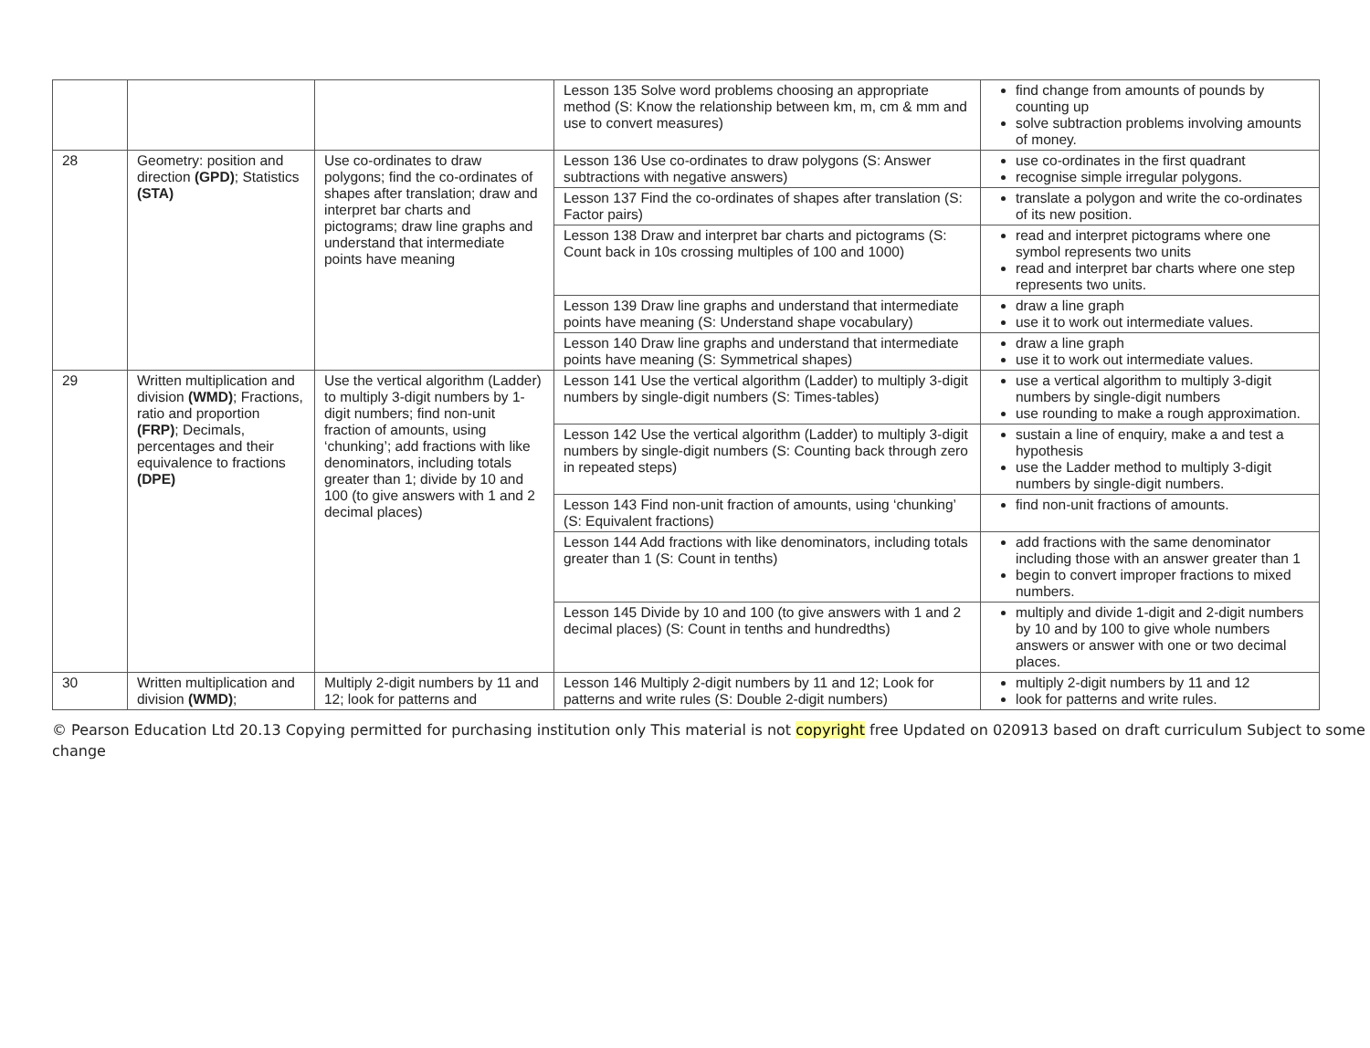| | | | Lesson 135 Solve word problems choosing an appropriate method (S: Know the relationship between km, m, cm & mm and use to convert measures) | find change from amounts of pounds by counting up solve subtraction problems involving amounts of money. |
| 28 | Geometry: position and direction (GPD) ; Statistics (STA) | Use co-ordinates to draw polygons; find the co-ordinates of shapes after translation; draw and interpret bar charts and pictograms; draw line graphs and understand that intermediate points have meaning | Lesson 136 Use co-ordinates to draw polygons (S: Answer subtractions with negative answers) | use co-ordinates in the first quadrant recognise simple irregular polygons. |
| | | | Lesson 137 Find the co-ordinates of shapes after translation (S: Factor pairs) | translate a polygon and write the co-ordinates of its new position. |
| | | | Lesson 138 Draw and interpret bar charts and pictograms (S: Count back in 10s crossing multiples of 100 and 1000) | read and interpret pictograms where one symbol represents two units read and interpret bar charts where one step represents two units. |
| | | | Lesson 139 Draw line graphs and understand that intermediate points have meaning (S: Understand shape vocabulary) | draw a line graph use it to work out intermediate values. |
| | | | Lesson 140 Draw line graphs and understand that intermediate points have meaning (S: Symmetrical shapes) | draw a line graph use it to work out intermediate values. |
| 29 | Written multiplication and division (WMD) ; Fractions, ratio and proportion (FRP) ; Decimals, percentages and their equivalence to fractions (DPE) | Use the vertical algorithm (Ladder) to multiply 3-digit numbers by 1-digit numbers; find non-unit fraction of amounts, using ‘chunking’; add fractions with like denominators, including totals greater than 1; divide by 10 and 100 (to give answers with 1 and 2 decimal places) | Lesson 141 Use the vertical algorithm (Ladder) to multiply 3-digit numbers by single-digit numbers (S: Times-tables) | use a vertical algorithm to multiply 3-digit numbers by single-digit numbers use rounding to make a rough approximation. |
| | | | Lesson 142 Use the vertical algorithm (Ladder) to multiply 3-digit numbers by single-digit numbers (S: Counting back through zero in repeated steps) | sustain a line of enquiry, make a and test a hypothesis use the Ladder method to multiply 3-digit numbers by single-digit numbers. |
| | | | Lesson 143 Find non-unit fraction of amounts, using ‘chunking’ (S: Equivalent fractions) | find non-unit fractions of amounts. |
| | | | Lesson 144 Add fractions with like denominators, including totals greater than 1 (S: Count in tenths) | add fractions with the same denominator including those with an answer greater than 1 begin to convert improper fractions to mixed numbers. |
| | | | Lesson 145 Divide by 10 and 100 (to give answers with 1 and 2 decimal places) (S: Count in tenths and hundredths) | multiply and divide 1-digit and 2-digit numbers by 10 and by 100 to give whole numbers answers or answer with one or two decimal places. |
| 30 | Written multiplication and division (WMD) ; | Multiply 2-digit numbers by 11 and 12; look for patterns and | Lesson 146 Multiply 2-digit numbers by 11 and 12; Look for patterns and write rules (S: Double 2-digit numbers) | multiply 2-digit numbers by 11 and 12 look for patterns and write rules. |
© Pearson Education Ltd 20.13 Copying permitted for purchasing institution only This material is not copyright free Updated on 020913 based on draft curriculum Subject to some change